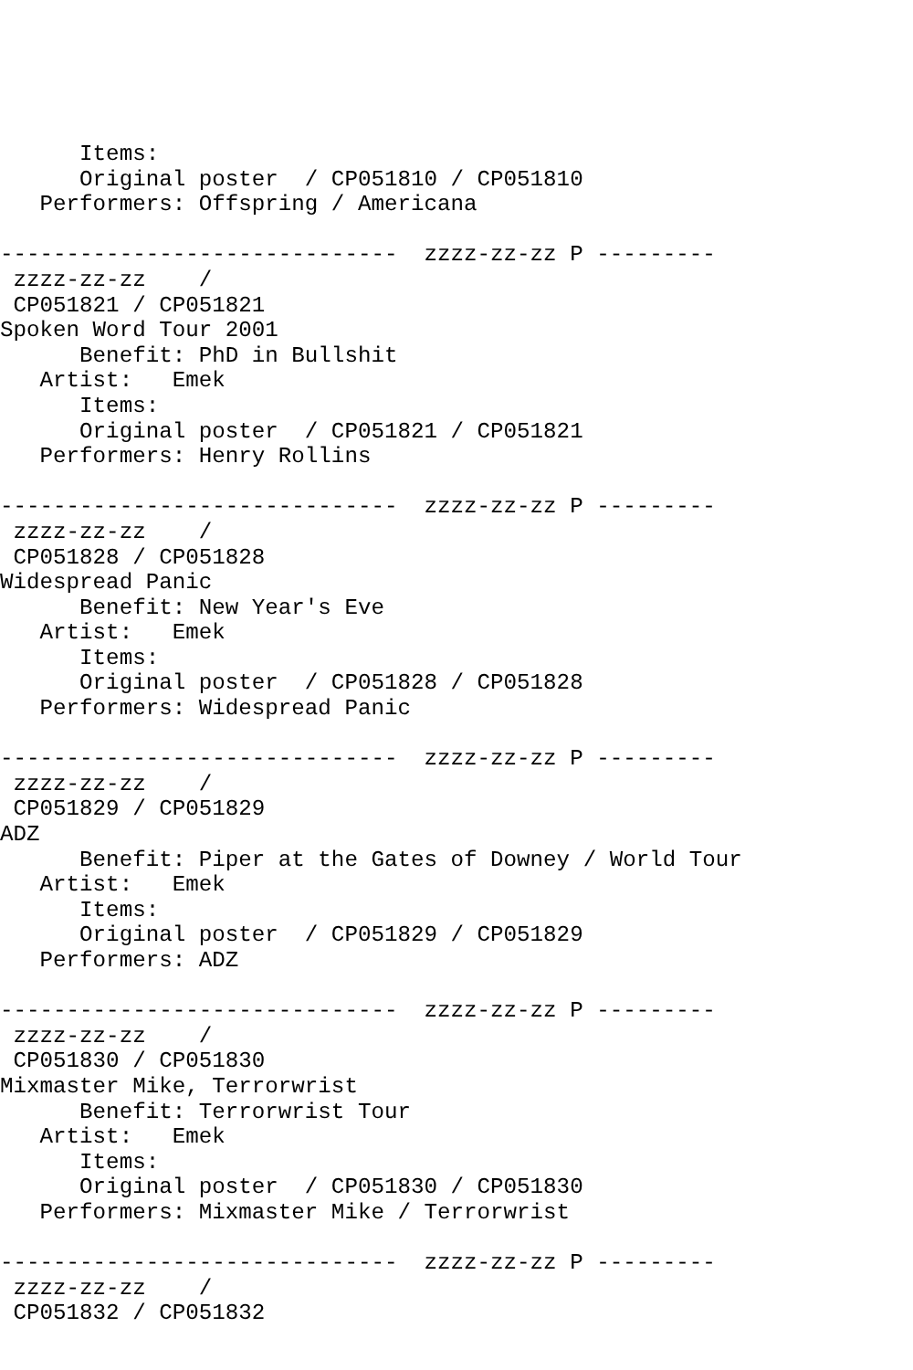Items:
      Original poster  / CP051810 / CP051810
   Performers: Offspring / Americana

------------------------------  zzzz-zz-zz P ---------
 zzzz-zz-zz    /
 CP051821 / CP051821
Spoken Word Tour 2001
      Benefit: PhD in Bullshit
   Artist:   Emek
      Items:
      Original poster  / CP051821 / CP051821
   Performers: Henry Rollins

------------------------------  zzzz-zz-zz P ---------
 zzzz-zz-zz    /
 CP051828 / CP051828
Widespread Panic
      Benefit: New Year's Eve
   Artist:   Emek
      Items:
      Original poster  / CP051828 / CP051828
   Performers: Widespread Panic

------------------------------  zzzz-zz-zz P ---------
 zzzz-zz-zz    /
 CP051829 / CP051829
ADZ
      Benefit: Piper at the Gates of Downey / World Tour
   Artist:   Emek
      Items:
      Original poster  / CP051829 / CP051829
   Performers: ADZ

------------------------------  zzzz-zz-zz P ---------
 zzzz-zz-zz    /
 CP051830 / CP051830
Mixmaster Mike, Terrorwrist
      Benefit: Terrorwrist Tour
   Artist:   Emek
      Items:
      Original poster  / CP051830 / CP051830
   Performers: Mixmaster Mike / Terrorwrist

------------------------------  zzzz-zz-zz P ---------
 zzzz-zz-zz    /
 CP051832 / CP051832